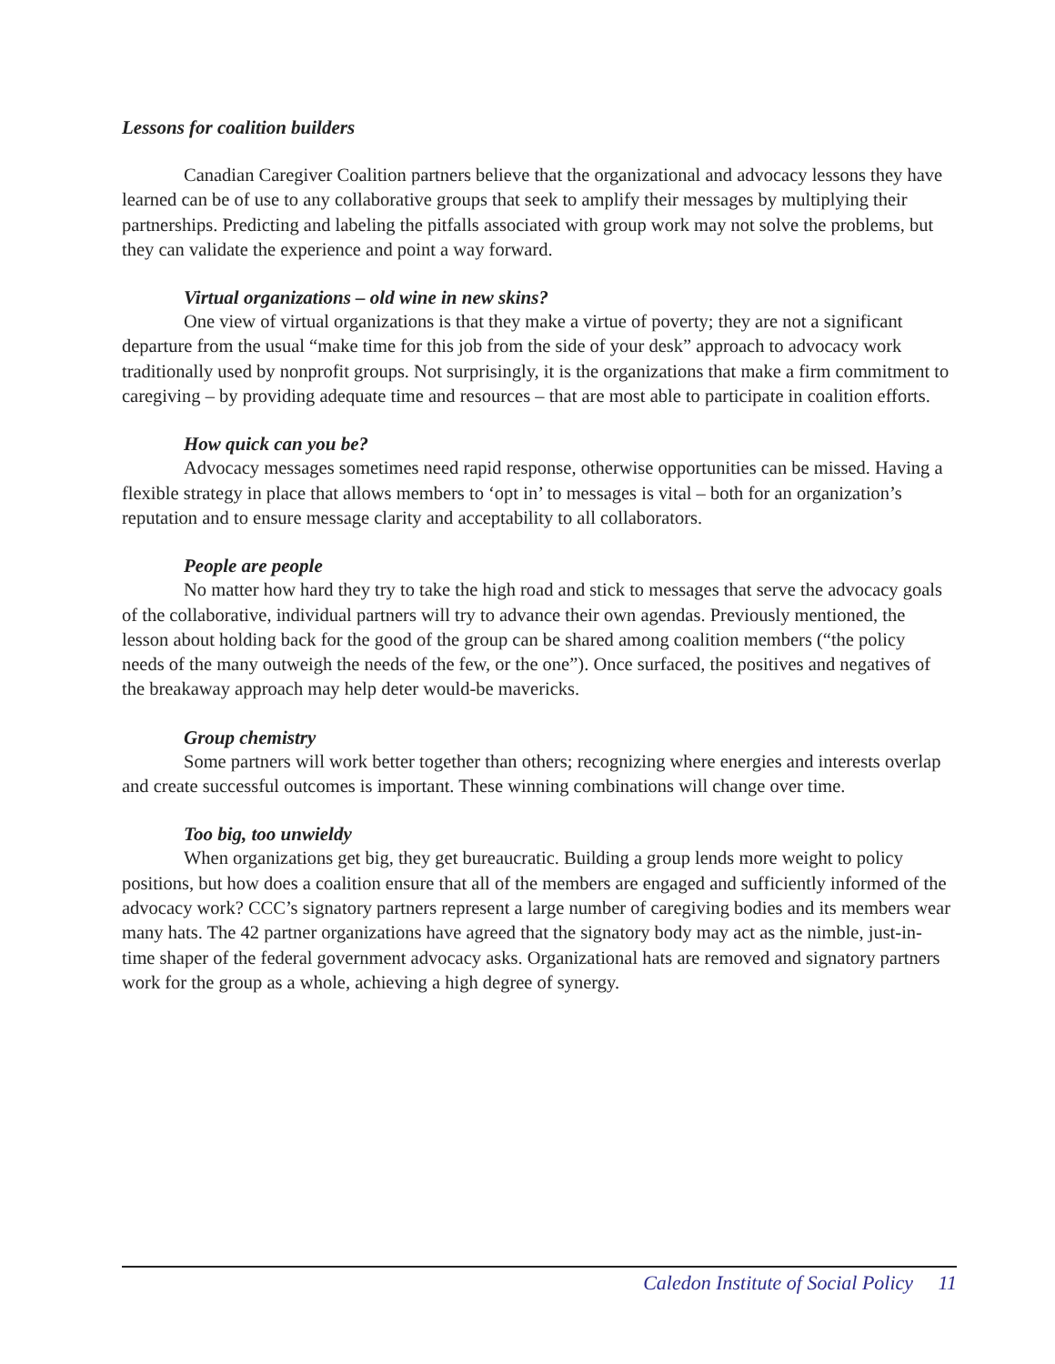Lessons for coalition builders
Canadian Caregiver Coalition partners believe that the organizational and advocacy lessons they have learned can be of use to any collaborative groups that seek to amplify their messages by multiplying their partnerships. Predicting and labeling the pitfalls associated with group work may not solve the problems, but they can validate the experience and point a way forward.
Virtual organizations – old wine in new skins?
One view of virtual organizations is that they make a virtue of poverty; they are not a significant departure from the usual “make time for this job from the side of your desk” approach to advocacy work traditionally used by nonprofit groups. Not surprisingly, it is the organizations that make a firm commitment to caregiving – by providing adequate time and resources – that are most able to participate in coalition efforts.
How quick can you be?
Advocacy messages sometimes need rapid response, otherwise opportunities can be missed. Having a flexible strategy in place that allows members to ‘opt in’ to messages is vital – both for an organization’s reputation and to ensure message clarity and acceptability to all collaborators.
People are people
No matter how hard they try to take the high road and stick to messages that serve the advocacy goals of the collaborative, individual partners will try to advance their own agendas. Previously mentioned, the lesson about holding back for the good of the group can be shared among coalition members (“the policy needs of the many outweigh the needs of the few, or the one”). Once surfaced, the positives and negatives of the breakaway approach may help deter would-be mavericks.
Group chemistry
Some partners will work better together than others; recognizing where energies and interests overlap and create successful outcomes is important. These winning combinations will change over time.
Too big, too unwieldy
When organizations get big, they get bureaucratic. Building a group lends more weight to policy positions, but how does a coalition ensure that all of the members are engaged and sufficiently informed of the advocacy work? CCC’s signatory partners represent a large number of caregiving bodies and its members wear many hats. The 42 partner organizations have agreed that the signatory body may act as the nimble, just-in-time shaper of the federal government advocacy asks. Organizational hats are removed and signatory partners work for the group as a whole, achieving a high degree of synergy.
Caledon Institute of Social Policy 11